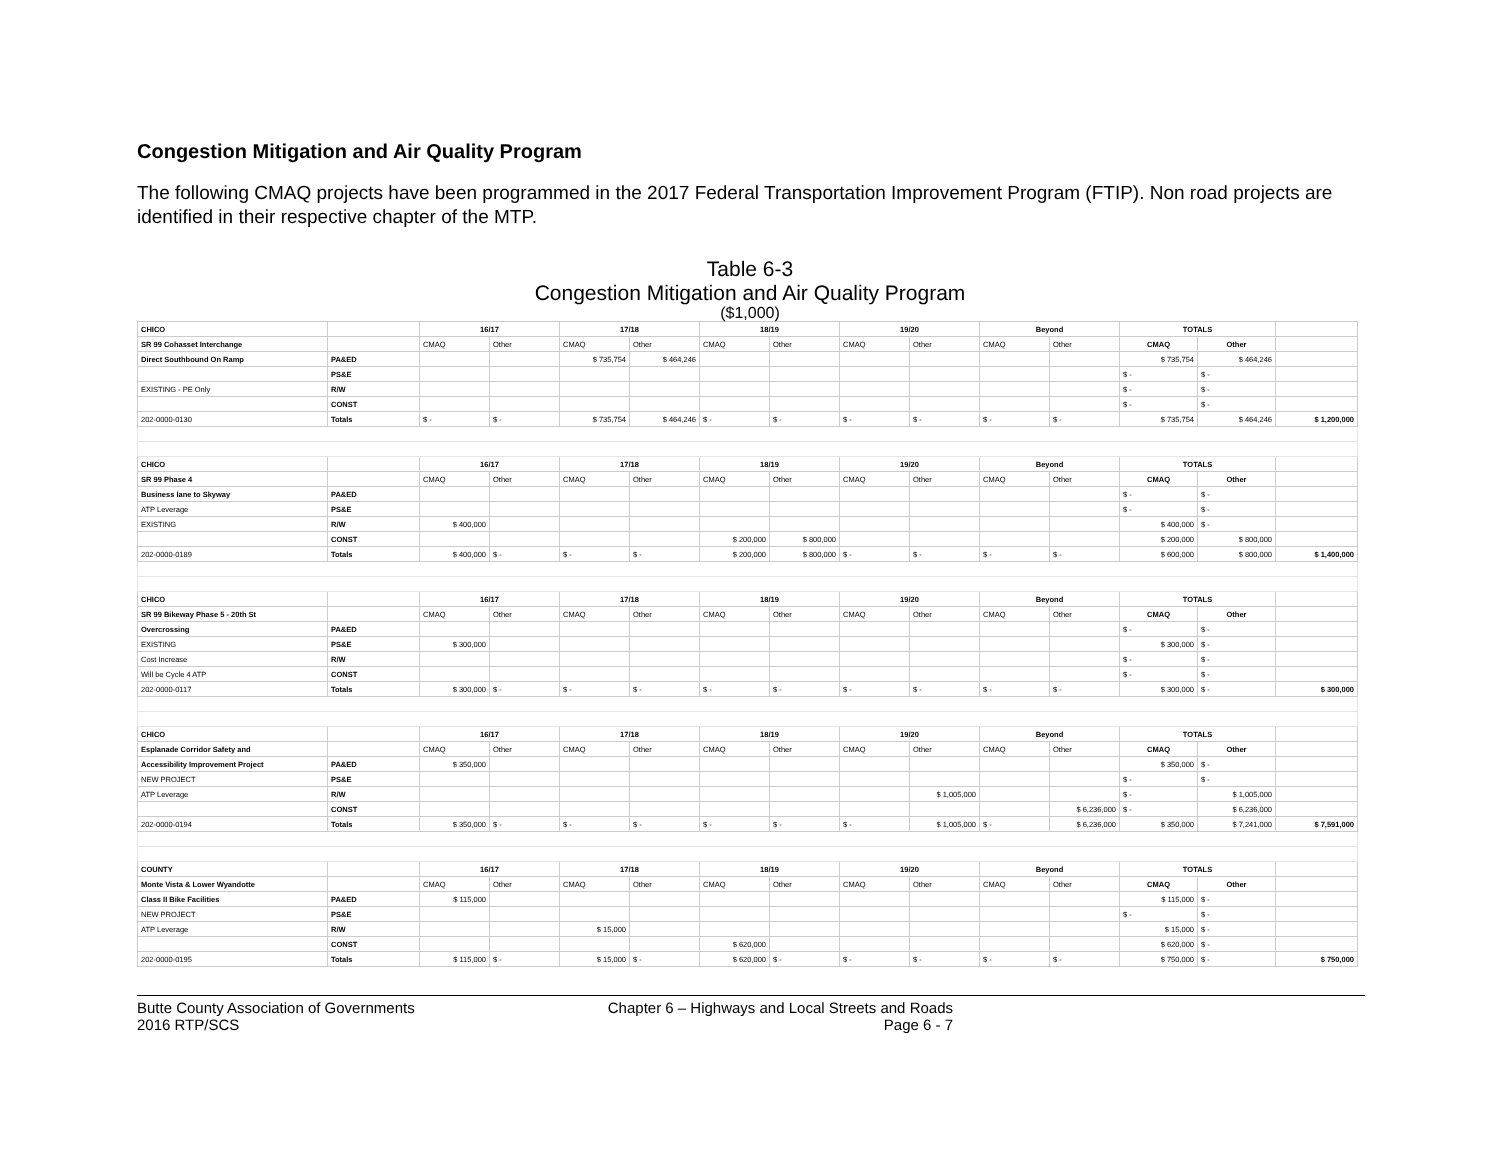Congestion Mitigation and Air Quality Program
The following CMAQ projects have been programmed in the 2017 Federal Transportation Improvement Program (FTIP). Non road projects are identified in their respective chapter of the MTP.
Table 6-3
Congestion Mitigation and Air Quality Program
($1,000)
| CHICO | | 16/17 | | 17/18 | | 18/19 | | 19/20 | | Beyond | | TOTALS | | |
| SR 99 Cohasset Interchange | | CMAQ | Other | CMAQ | Other | CMAQ | Other | CMAQ | Other | CMAQ | Other | CMAQ | Other | |
| Direct Southbound On Ramp | PA&ED | | | $ 735,754 | $ 464,246 | | | | | | | $ 735,754 | $ 464,246 | |
| | PS&E | | | | | | | | | | | $ - | $ - | |
| EXISTING - PE Only | R/W | | | | | | | | | | | $ - | $ - | |
| | CONST | | | | | | | | | | | $ - | $ - | |
| 202-0000-0130 | Totals | $ - | $ - | $ 735,754 | $ 464,246 | $ - | $ - | $ - | $ - | $ - | $ - | $ 735,754 | $ 464,246 | $ 1,200,000 |
| CHICO | | 16/17 | | 17/18 | | 18/19 | | 19/20 | | Beyond | | TOTALS | | |
| SR 99 Phase 4 | | CMAQ | Other | CMAQ | Other | CMAQ | Other | CMAQ | Other | CMAQ | Other | CMAQ | Other | |
| Business lane to Skyway | PA&ED | | | | | | | | | | | $ - | $ - | |
| ATP Leverage | PS&E | | | | | | | | | | | $ - | $ - | |
| EXISTING | R/W | $ 400,000 | | | | | | | | | | $ 400,000 | $ - | |
| | CONST | | | | | $ 200,000 | $ 800,000 | | | | | $ 200,000 | $ 800,000 | |
| 202-0000-0189 | Totals | $ 400,000 | $ - | $ - | $ - | $ 200,000 | $ 800,000 | $ - | $ - | $ - | $ - | $ 600,000 | $ 800,000 | $ 1,400,000 |
| CHICO | | 16/17 | | 17/18 | | 18/19 | | 19/20 | | Beyond | | TOTALS | | |
| SR 99 Bikeway Phase 5 - 20th St | | CMAQ | Other | CMAQ | Other | CMAQ | Other | CMAQ | Other | CMAQ | Other | CMAQ | Other | |
| Overcrossing | PA&ED | | | | | | | | | | | $ - | $ - | |
| EXISTING | PS&E | $ 300,000 | | | | | | | | | | $ 300,000 | $ - | |
| Cost Increase | R/W | | | | | | | | | | | $ - | $ - | |
| Will be Cycle 4 ATP | CONST | | | | | | | | | | | $ - | $ - | |
| 202-0000-0117 | Totals | $ 300,000 | $ - | $ - | $ - | $ - | $ - | $ - | $ - | $ - | $ - | $ 300,000 | $ - | $ 300,000 |
| CHICO | | 16/17 | | 17/18 | | 18/19 | | 19/20 | | Beyond | | TOTALS | | |
| Esplanade Corridor Safety and | | CMAQ | Other | CMAQ | Other | CMAQ | Other | CMAQ | Other | CMAQ | Other | CMAQ | Other | |
| Accessibility Improvement Project | PA&ED | $ 350,000 | | | | | | | | | | $ 350,000 | $ - | |
| NEW PROJECT | PS&E | | | | | | | | | | | $ - | $ - | |
| ATP Leverage | R/W | | | | | | | | $ 1,005,000 | | | $ - | $ 1,005,000 | |
| | CONST | | | | | | | | | | $ 6,236,000 | $ - | $ 6,236,000 | |
| 202-0000-0194 | Totals | $ 350,000 | $ - | $ - | $ - | $ - | $ - | $ - | $ 1,005,000 | $ - | $ 6,236,000 | $ 350,000 | $ 7,241,000 | $ 7,591,000 |
| COUNTY | | 16/17 | | 17/18 | | 18/19 | | 19/20 | | Beyond | | TOTALS | | |
| Monte Vista & Lower Wyandotte | | CMAQ | Other | CMAQ | Other | CMAQ | Other | CMAQ | Other | CMAQ | Other | CMAQ | Other | |
| Class II Bike Facilities | PA&ED | $ 115,000 | | | | | | | | | | $ 115,000 | $ - | |
| NEW PROJECT | PS&E | | | | | | | | | | | $ - | $ - | |
| ATP Leverage | R/W | | | $ 15,000 | | | | | | | | $ 15,000 | $ - | |
| | CONST | | | | | $ 620,000 | | | | | | $ 620,000 | $ - | |
| 202-0000-0195 | Totals | $ 115,000 | $ - | $ 15,000 | $ - | $ 620,000 | $ - | $ - | $ - | $ - | $ - | $ 750,000 | $ - | $ 750,000 |
Butte County Association of Governments
2016 RTP/SCS
Chapter 6 – Highways and Local Streets and Roads
Page 6 - 7